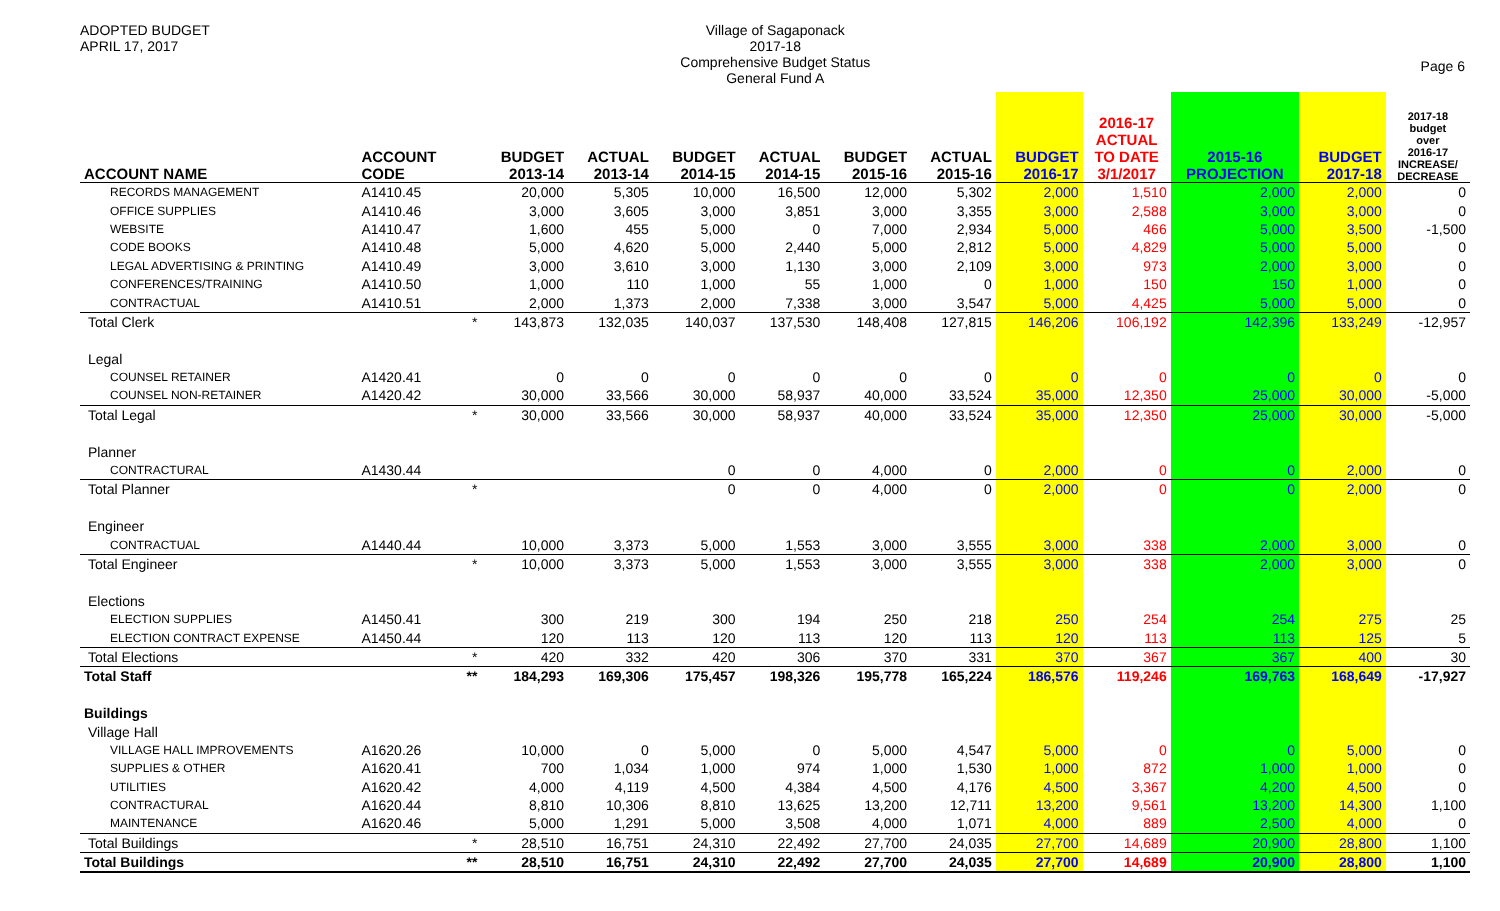ADOPTED BUDGET
APRIL 17, 2017
Village of Sagaponack
2017-18
Comprehensive Budget Status
General Fund A
Page 6
| ACCOUNT NAME | ACCOUNT CODE | | BUDGET 2013-14 | ACTUAL 2013-14 | BUDGET 2014-15 | ACTUAL 2014-15 | BUDGET 2015-16 | ACTUAL 2015-16 | BUDGET 2016-17 | 2016-17 ACTUAL TO DATE 3/1/2017 | 2015-16 PROJECTION | BUDGET 2017-18 | 2017-18 budget over 2016-17 INCREASE/ DECREASE |
| --- | --- | --- | --- | --- | --- | --- | --- | --- | --- | --- | --- | --- | --- |
| RECORDS MANAGEMENT | A1410.45 | | 20,000 | 5,305 | 10,000 | 16,500 | 12,000 | 5,302 | 2,000 | 1,510 | 2,000 | 2,000 | 0 |
| OFFICE SUPPLIES | A1410.46 | | 3,000 | 3,605 | 3,000 | 3,851 | 3,000 | 3,355 | 3,000 | 2,588 | 3,000 | 3,000 | 0 |
| WEBSITE | A1410.47 | | 1,600 | 455 | 5,000 | 0 | 7,000 | 2,934 | 5,000 | 466 | 5,000 | 3,500 | -1,500 |
| CODE BOOKS | A1410.48 | | 5,000 | 4,620 | 5,000 | 2,440 | 5,000 | 2,812 | 5,000 | 4,829 | 5,000 | 5,000 | 0 |
| LEGAL ADVERTISING & PRINTING | A1410.49 | | 3,000 | 3,610 | 3,000 | 1,130 | 3,000 | 2,109 | 3,000 | 973 | 2,000 | 3,000 | 0 |
| CONFERENCES/TRAINING | A1410.50 | | 1,000 | 110 | 1,000 | 55 | 1,000 | 0 | 1,000 | 150 | 150 | 1,000 | 0 |
| CONTRACTUAL | A1410.51 | | 2,000 | 1,373 | 2,000 | 7,338 | 3,000 | 3,547 | 5,000 | 4,425 | 5,000 | 5,000 | 0 |
| Total Clerk | | * | 143,873 | 132,035 | 140,037 | 137,530 | 148,408 | 127,815 | 146,206 | 106,192 | 142,396 | 133,249 | -12,957 |
| Legal | | | | | | | | | | | | | |
| COUNSEL RETAINER | A1420.41 | | 0 | 0 | 0 | 0 | 0 | 0 | 0 | 0 | 0 | 0 | 0 |
| COUNSEL NON-RETAINER | A1420.42 | | 30,000 | 33,566 | 30,000 | 58,937 | 40,000 | 33,524 | 35,000 | 12,350 | 25,000 | 30,000 | -5,000 |
| Total Legal | | * | 30,000 | 33,566 | 30,000 | 58,937 | 40,000 | 33,524 | 35,000 | 12,350 | 25,000 | 30,000 | -5,000 |
| Planner | | | | | | | | | | | | | |
| CONTRACTURAL | A1430.44 | | | | 0 | 0 | 4,000 | 0 | 2,000 | 0 | 0 | 2,000 | 0 |
| Total Planner | | * | | | 0 | 0 | 4,000 | 0 | 2,000 | 0 | 0 | 2,000 | 0 |
| Engineer | | | | | | | | | | | | | |
| CONTRACTUAL | A1440.44 | | 10,000 | 3,373 | 5,000 | 1,553 | 3,000 | 3,555 | 3,000 | 338 | 2,000 | 3,000 | 0 |
| Total Engineer | | * | 10,000 | 3,373 | 5,000 | 1,553 | 3,000 | 3,555 | 3,000 | 338 | 2,000 | 3,000 | 0 |
| Elections | | | | | | | | | | | | | |
| ELECTION SUPPLIES | A1450.41 | | 300 | 219 | 300 | 194 | 250 | 218 | 250 | 254 | 254 | 275 | 25 |
| ELECTION CONTRACT EXPENSE | A1450.44 | | 120 | 113 | 120 | 113 | 120 | 113 | 120 | 113 | 113 | 125 | 5 |
| Total Elections | | * | 420 | 332 | 420 | 306 | 370 | 331 | 370 | 367 | 367 | 400 | 30 |
| Total Staff | | ** | 184,293 | 169,306 | 175,457 | 198,326 | 195,778 | 165,224 | 186,576 | 119,246 | 169,763 | 168,649 | -17,927 |
| Buildings | | | | | | | | | | | | | |
| Village Hall | | | | | | | | | | | | | |
| VILLAGE HALL IMPROVEMENTS | A1620.26 | | 10,000 | 0 | 5,000 | 0 | 5,000 | 4,547 | 5,000 | 0 | 0 | 5,000 | 0 |
| SUPPLIES & OTHER | A1620.41 | | 700 | 1,034 | 1,000 | 974 | 1,000 | 1,530 | 1,000 | 872 | 1,000 | 1,000 | 0 |
| UTILITIES | A1620.42 | | 4,000 | 4,119 | 4,500 | 4,384 | 4,500 | 4,176 | 4,500 | 3,367 | 4,200 | 4,500 | 0 |
| CONTRACTURAL | A1620.44 | | 8,810 | 10,306 | 8,810 | 13,625 | 13,200 | 12,711 | 13,200 | 9,561 | 13,200 | 14,300 | 1,100 |
| MAINTENANCE | A1620.46 | | 5,000 | 1,291 | 5,000 | 3,508 | 4,000 | 1,071 | 4,000 | 889 | 2,500 | 4,000 | 0 |
| Total Buildings | | * | 28,510 | 16,751 | 24,310 | 22,492 | 27,700 | 24,035 | 27,700 | 14,689 | 20,900 | 28,800 | 1,100 |
| Total Buildings | | ** | 28,510 | 16,751 | 24,310 | 22,492 | 27,700 | 24,035 | 27,700 | 14,689 | 20,900 | 28,800 | 1,100 |